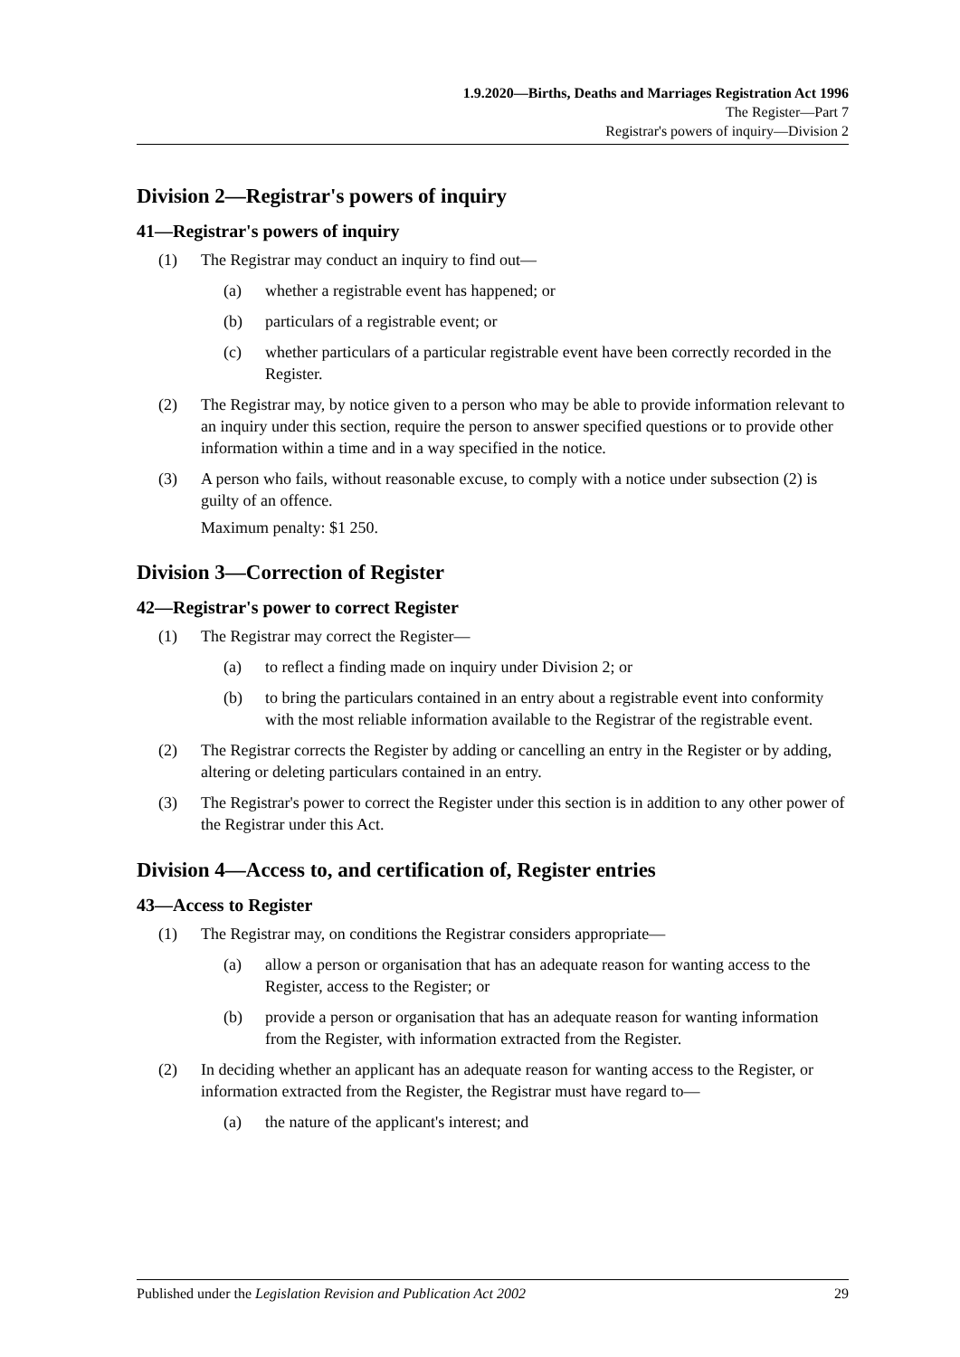1.9.2020—Births, Deaths and Marriages Registration Act 1996
The Register—Part 7
Registrar's powers of inquiry—Division 2
Division 2—Registrar's powers of inquiry
41—Registrar's powers of inquiry
(1) The Registrar may conduct an inquiry to find out—
(a) whether a registrable event has happened; or
(b) particulars of a registrable event; or
(c) whether particulars of a particular registrable event have been correctly recorded in the Register.
(2) The Registrar may, by notice given to a person who may be able to provide information relevant to an inquiry under this section, require the person to answer specified questions or to provide other information within a time and in a way specified in the notice.
(3) A person who fails, without reasonable excuse, to comply with a notice under subsection (2) is guilty of an offence.
Maximum penalty: $1 250.
Division 3—Correction of Register
42—Registrar's power to correct Register
(1) The Registrar may correct the Register—
(a) to reflect a finding made on inquiry under Division 2; or
(b) to bring the particulars contained in an entry about a registrable event into conformity with the most reliable information available to the Registrar of the registrable event.
(2) The Registrar corrects the Register by adding or cancelling an entry in the Register or by adding, altering or deleting particulars contained in an entry.
(3) The Registrar's power to correct the Register under this section is in addition to any other power of the Registrar under this Act.
Division 4—Access to, and certification of, Register entries
43—Access to Register
(1) The Registrar may, on conditions the Registrar considers appropriate—
(a) allow a person or organisation that has an adequate reason for wanting access to the Register, access to the Register; or
(b) provide a person or organisation that has an adequate reason for wanting information from the Register, with information extracted from the Register.
(2) In deciding whether an applicant has an adequate reason for wanting access to the Register, or information extracted from the Register, the Registrar must have regard to—
(a) the nature of the applicant's interest; and
Published under the Legislation Revision and Publication Act 2002 29